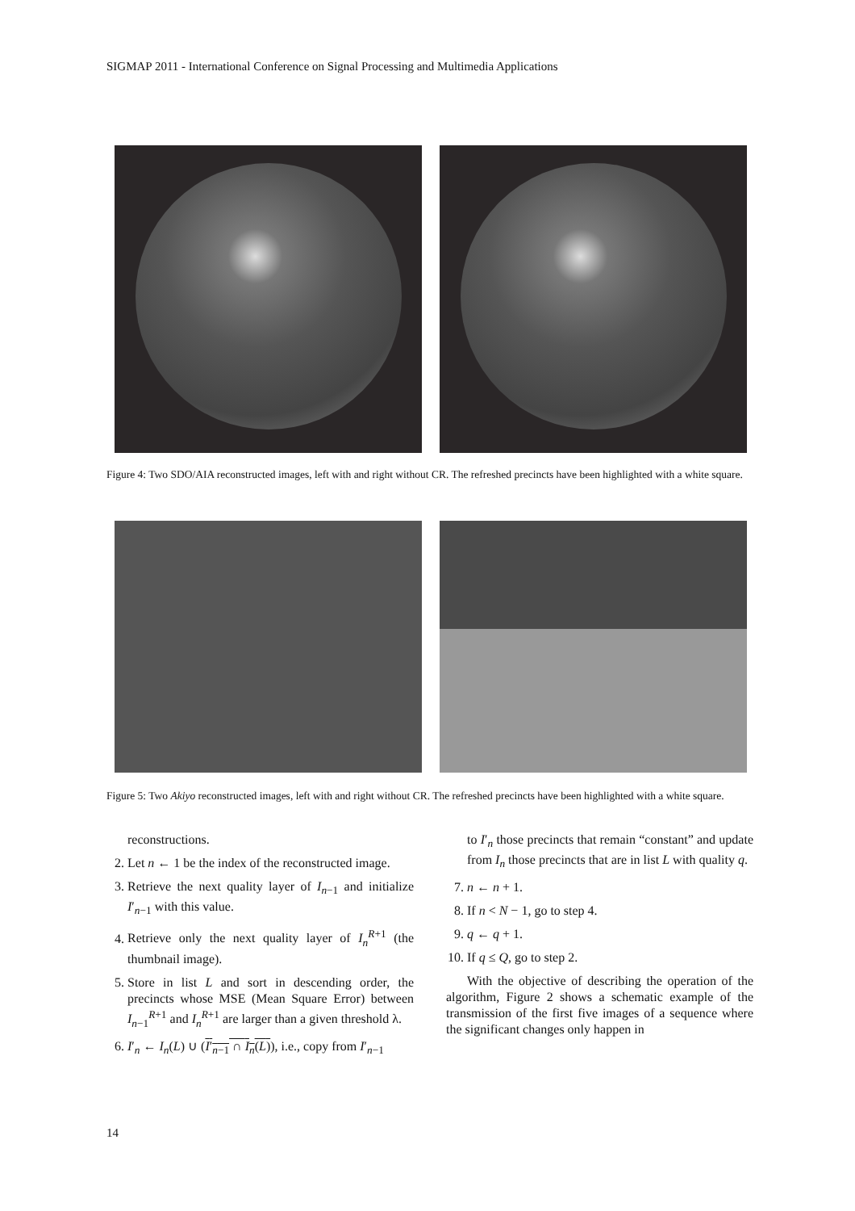SIGMAP 2011 - International Conference on Signal Processing and Multimedia Applications
Figure 4: Two SDO/AIA reconstructed images, left with and right without CR. The refreshed precincts have been highlighted with a white square.
Figure 5: Two Akiyo reconstructed images, left with and right without CR. The refreshed precincts have been highlighted with a white square.
reconstructions.
2. Let n ← 1 be the index of the reconstructed image.
3. Retrieve the next quality layer of I<sub>n−1</sub> and initialize I′<sub>n−1</sub> with this value.
4. Retrieve only the next quality layer of I<sub>n</sub><sup>R+1</sup> (the thumbnail image).
5. Store in list L and sort in descending order, the precincts whose MSE (Mean Square Error) between I<sub>n−1</sub><sup>R+1</sup> and I<sub>n</sub><sup>R+1</sup> are larger than a given threshold λ.
6. I′<sub>n</sub> ← I<sub>n</sub>(L) ∪ (I′<sub>n−1</sub> ∩ I<sub>n</sub>(L)), i.e., copy from I′<sub>n−1</sub>
to I′<sub>n</sub> those precincts that remain “constant” and update from I<sub>n</sub> those precincts that are in list L with quality q.
7. n ← n + 1.
8. If n < N − 1, go to step 4.
9. q ← q + 1.
10. If q ≤ Q, go to step 2.
With the objective of describing the operation of the algorithm, Figure 2 shows a schematic example of the transmission of the first five images of a sequence where the significant changes only happen in
14